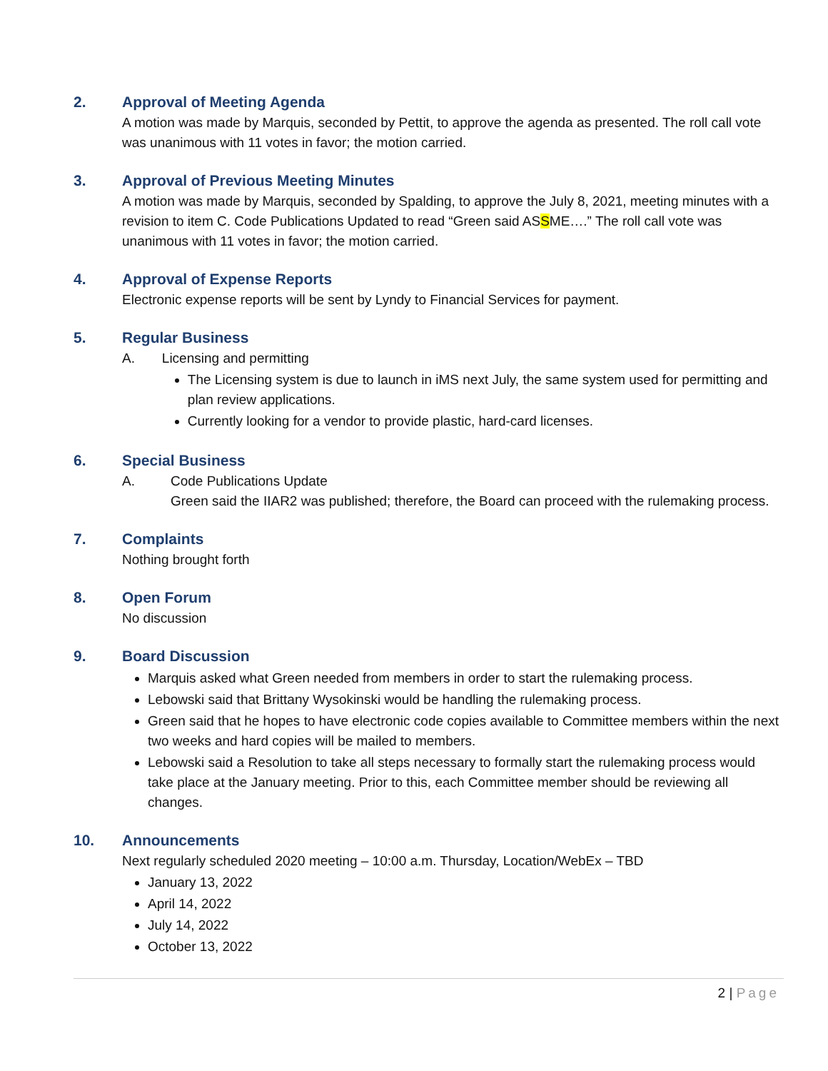2. Approval of Meeting Agenda
A motion was made by Marquis, seconded by Pettit, to approve the agenda as presented. The roll call vote was unanimous with 11 votes in favor; the motion carried.
3. Approval of Previous Meeting Minutes
A motion was made by Marquis, seconded by Spalding, to approve the July 8, 2021, meeting minutes with a revision to item C. Code Publications Updated to read “Green said ASSME….” The roll call vote was unanimous with 11 votes in favor; the motion carried.
4. Approval of Expense Reports
Electronic expense reports will be sent by Lyndy to Financial Services for payment.
5. Regular Business
A. Licensing and permitting
The Licensing system is due to launch in iMS next July, the same system used for permitting and plan review applications.
Currently looking for a vendor to provide plastic, hard-card licenses.
6. Special Business
A. Code Publications Update
Green said the IIAR2 was published; therefore, the Board can proceed with the rulemaking process.
7. Complaints
Nothing brought forth
8. Open Forum
No discussion
9. Board Discussion
Marquis asked what Green needed from members in order to start the rulemaking process.
Lebowski said that Brittany Wysokinski would be handling the rulemaking process.
Green said that he hopes to have electronic code copies available to Committee members within the next two weeks and hard copies will be mailed to members.
Lebowski said a Resolution to take all steps necessary to formally start the rulemaking process would take place at the January meeting. Prior to this, each Committee member should be reviewing all changes.
10. Announcements
Next regularly scheduled 2020 meeting – 10:00 a.m. Thursday, Location/WebEx – TBD
January 13, 2022
April 14, 2022
July 14, 2022
October 13, 2022
2 | Page